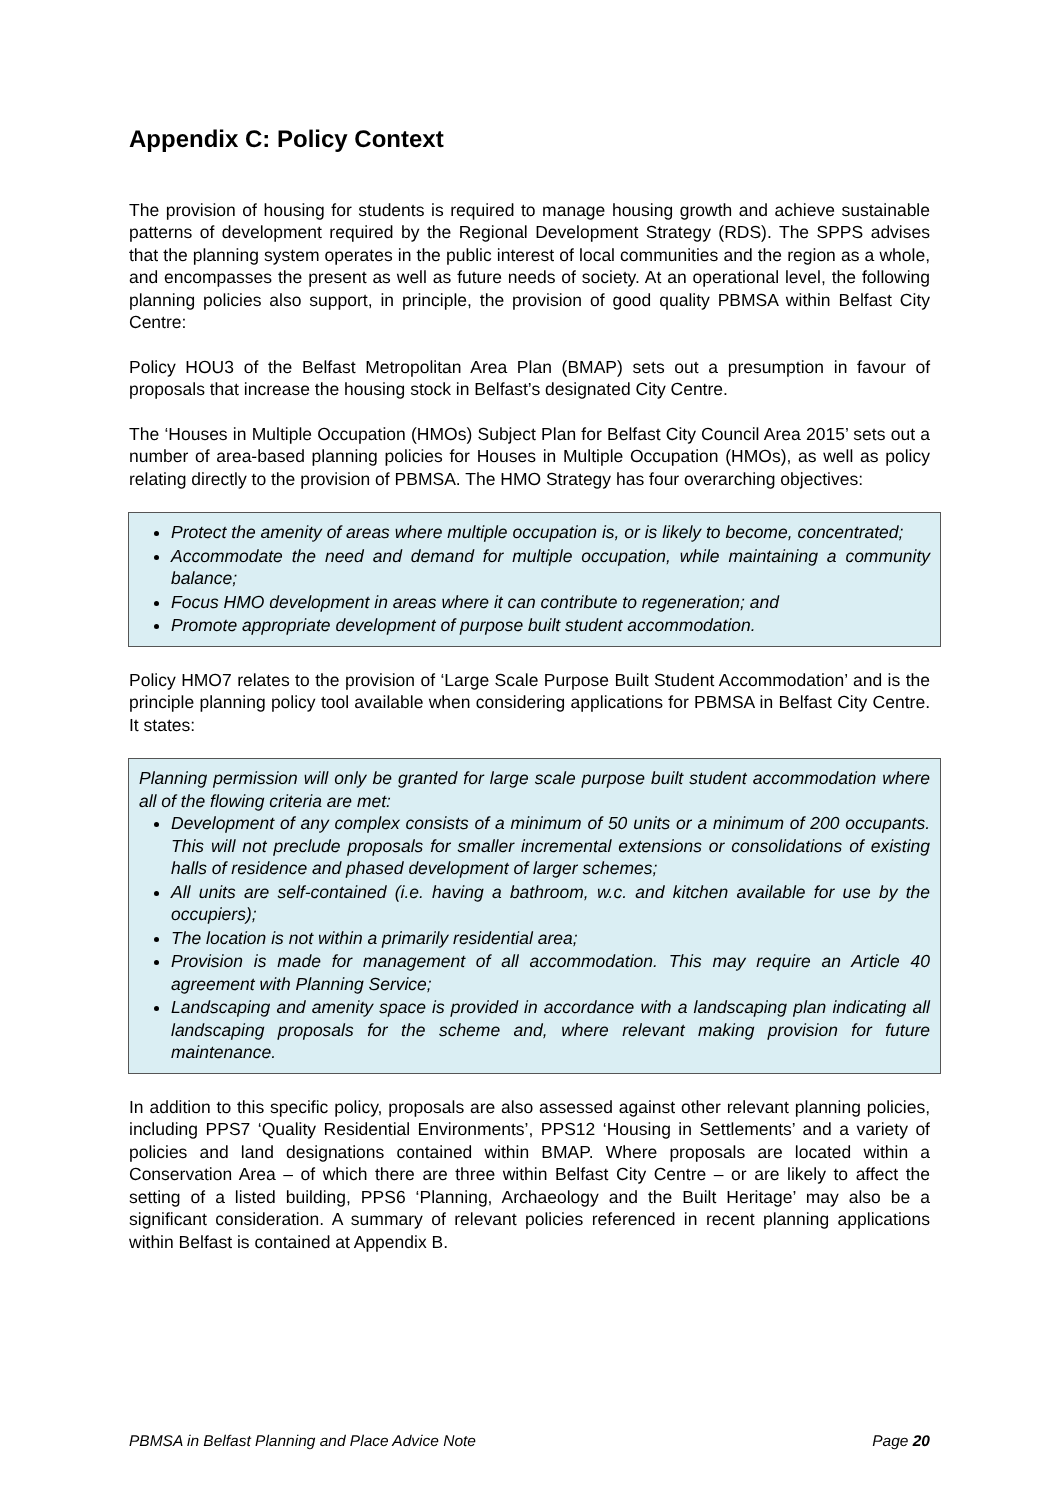Appendix C: Policy Context
The provision of housing for students is required to manage housing growth and achieve sustainable patterns of development required by the Regional Development Strategy (RDS). The SPPS advises that the planning system operates in the public interest of local communities and the region as a whole, and encompasses the present as well as future needs of society. At an operational level, the following planning policies also support, in principle, the provision of good quality PBMSA within Belfast City Centre:
Policy HOU3 of the Belfast Metropolitan Area Plan (BMAP) sets out a presumption in favour of proposals that increase the housing stock in Belfast’s designated City Centre.
The ‘Houses in Multiple Occupation (HMOs) Subject Plan for Belfast City Council Area 2015’ sets out a number of area-based planning policies for Houses in Multiple Occupation (HMOs), as well as policy relating directly to the provision of PBMSA. The HMO Strategy has four overarching objectives:
Protect the amenity of areas where multiple occupation is, or is likely to become, concentrated;
Accommodate the need and demand for multiple occupation, while maintaining a community balance;
Focus HMO development in areas where it can contribute to regeneration; and
Promote appropriate development of purpose built student accommodation.
Policy HMO7 relates to the provision of ‘Large Scale Purpose Built Student Accommodation’ and is the principle planning policy tool available when considering applications for PBMSA in Belfast City Centre. It states:
Planning permission will only be granted for large scale purpose built student accommodation where all of the flowing criteria are met:
Development of any complex consists of a minimum of 50 units or a minimum of 200 occupants. This will not preclude proposals for smaller incremental extensions or consolidations of existing halls of residence and phased development of larger schemes;
All units are self-contained (i.e. having a bathroom, w.c. and kitchen available for use by the occupiers);
The location is not within a primarily residential area;
Provision is made for management of all accommodation. This may require an Article 40 agreement with Planning Service;
Landscaping and amenity space is provided in accordance with a landscaping plan indicating all landscaping proposals for the scheme and, where relevant making provision for future maintenance.
In addition to this specific policy, proposals are also assessed against other relevant planning policies, including PPS7 ‘Quality Residential Environments’, PPS12 ‘Housing in Settlements’ and a variety of policies and land designations contained within BMAP. Where proposals are located within a Conservation Area – of which there are three within Belfast City Centre – or are likely to affect the setting of a listed building, PPS6 ‘Planning, Archaeology and the Built Heritage’ may also be a significant consideration. A summary of relevant policies referenced in recent planning applications within Belfast is contained at Appendix B.
PBMSA in Belfast Planning and Place Advice Note Page 20